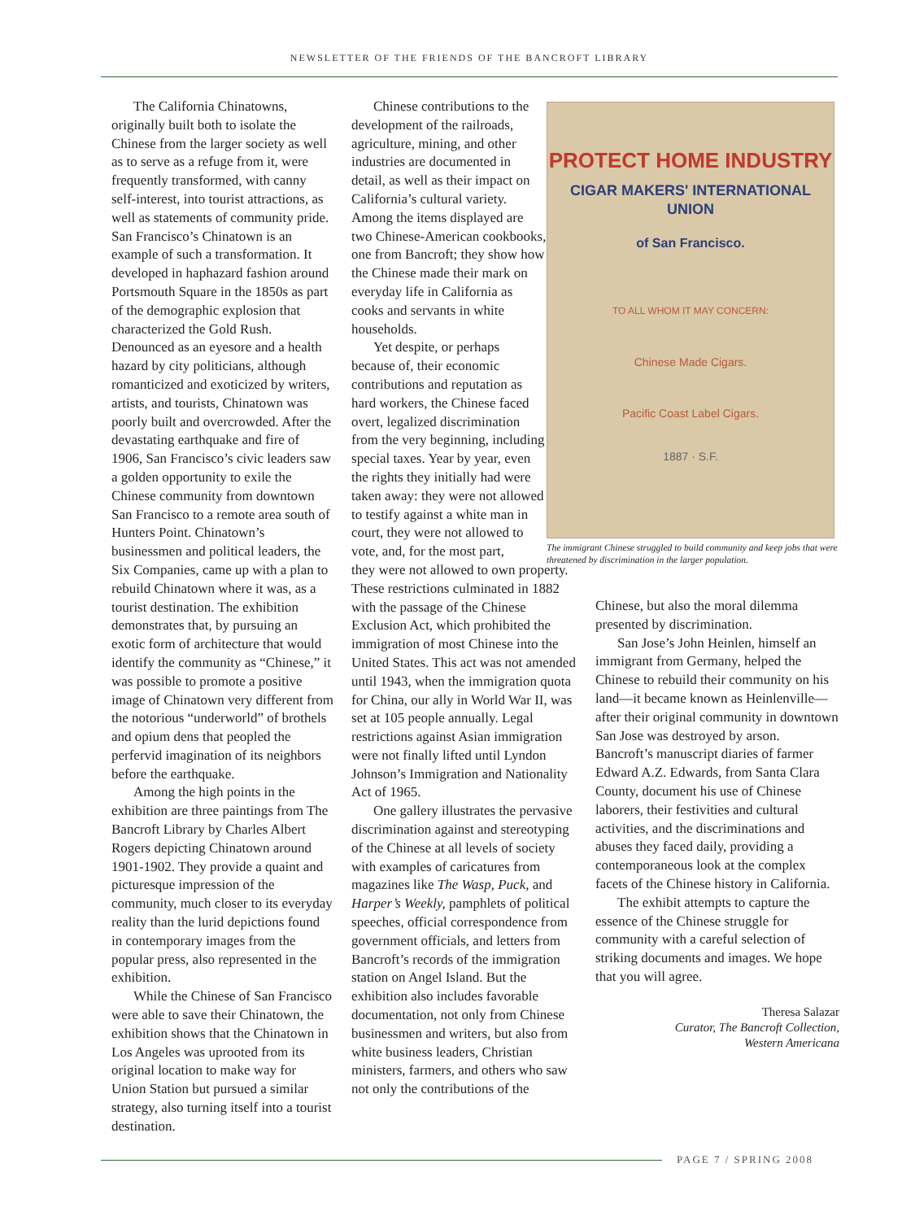NEWSLETTER OF THE FRIENDS OF THE BANCROFT LIBRARY
The California Chinatowns, originally built both to isolate the Chinese from the larger society as well as to serve as a refuge from it, were frequently transformed, with canny self-interest, into tourist attractions, as well as statements of community pride. San Francisco’s Chinatown is an example of such a transformation. It developed in haphazard fashion around Portsmouth Square in the 1850s as part of the demographic explosion that characterized the Gold Rush. Denounced as an eyesore and a health hazard by city politicians, although romanticized and exoticized by writers, artists, and tourists, Chinatown was poorly built and overcrowded. After the devastating earthquake and fire of 1906, San Francisco’s civic leaders saw a golden opportunity to exile the Chinese community from downtown San Francisco to a remote area south of Hunters Point. Chinatown’s businessmen and political leaders, the Six Companies, came up with a plan to rebuild Chinatown where it was, as a tourist destination. The exhibition demonstrates that, by pursuing an exotic form of architecture that would identify the community as “Chinese,” it was possible to promote a positive image of Chinatown very different from the notorious “underworld” of brothels and opium dens that peopled the perfervid imagination of its neighbors before the earthquake.
Among the high points in the exhibition are three paintings from The Bancroft Library by Charles Albert Rogers depicting Chinatown around 1901-1902. They provide a quaint and picturesque impression of the community, much closer to its everyday reality than the lurid depictions found in contemporary images from the popular press, also represented in the exhibition.
While the Chinese of San Francisco were able to save their Chinatown, the exhibition shows that the Chinatown in Los Angeles was uprooted from its original location to make way for Union Station but pursued a similar strategy, also turning itself into a tourist destination.
Chinese contributions to the development of the railroads, agriculture, mining, and other industries are documented in detail, as well as their impact on California’s cultural variety. Among the items displayed are two Chinese-American cookbooks, one from Bancroft; they show how the Chinese made their mark on everyday life in California as cooks and servants in white households.
Yet despite, or perhaps because of, their economic contributions and reputation as hard workers, the Chinese faced overt, legalized discrimination from the very beginning, including special taxes. Year by year, even the rights they initially had were taken away: they were not allowed to testify against a white man in court, they were not allowed to vote, and, for the most part,
they were not allowed to own property. These restrictions culminated in 1882 with the passage of the Chinese Exclusion Act, which prohibited the immigration of most Chinese into the United States. This act was not amended until 1943, when the immigration quota for China, our ally in World War II, was set at 105 people annually. Legal restrictions against Asian immigration were not finally lifted until Lyndon Johnson’s Immigration and Nationality Act of 1965.
One gallery illustrates the pervasive discrimination against and stereotyping of the Chinese at all levels of society with examples of caricatures from magazines like The Wasp, Puck, and Harper’s Weekly, pamphlets of political speeches, official correspondence from government officials, and letters from Bancroft’s records of the immigration station on Angel Island. But the exhibition also includes favorable documentation, not only from Chinese businessmen and writers, but also from white business leaders, Christian ministers, farmers, and others who saw not only the contributions of the
PROTECT HOME INDUSTRY
CIGAR MAKERS' INTERNATIONAL UNION
of San Francisco.
TO ALL WHOM IT MAY CONCERN:
Chinese Made Cigars.
Pacific Coast Label Cigars.
1887 · S.F.
The immigrant Chinese struggled to build community and keep jobs that were threatened by discrimination in the larger population.
Chinese, but also the moral dilemma presented by discrimination.
San Jose’s John Heinlen, himself an immigrant from Germany, helped the Chinese to rebuild their community on his land—it became known as Heinlenville—after their original community in downtown San Jose was destroyed by arson. Bancroft’s manuscript diaries of farmer Edward A.Z. Edwards, from Santa Clara County, document his use of Chinese laborers, their festivities and cultural activities, and the discriminations and abuses they faced daily, providing a contemporaneous look at the complex facets of the Chinese history in California.
The exhibit attempts to capture the essence of the Chinese struggle for community with a careful selection of striking documents and images. We hope that you will agree.
Theresa Salazar
Curator, The Bancroft Collection,
Western Americana
PAGE 7 / SPRING 2008